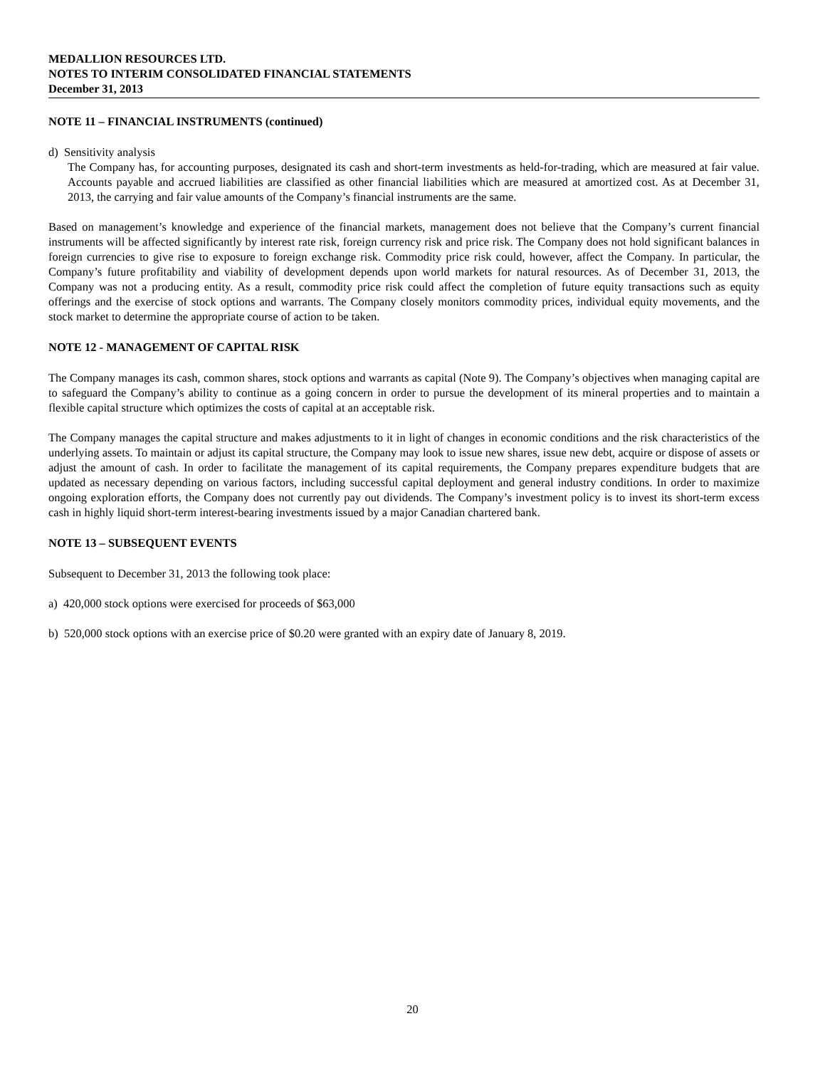MEDALLION RESOURCES LTD.
NOTES TO INTERIM CONSOLIDATED FINANCIAL STATEMENTS
December 31, 2013
NOTE 11 – FINANCIAL INSTRUMENTS (continued)
d) Sensitivity analysis
The Company has, for accounting purposes, designated its cash and short-term investments as held-for-trading, which are measured at fair value. Accounts payable and accrued liabilities are classified as other financial liabilities which are measured at amortized cost. As at December 31, 2013, the carrying and fair value amounts of the Company’s financial instruments are the same.
Based on management’s knowledge and experience of the financial markets, management does not believe that the Company’s current financial instruments will be affected significantly by interest rate risk, foreign currency risk and price risk. The Company does not hold significant balances in foreign currencies to give rise to exposure to foreign exchange risk. Commodity price risk could, however, affect the Company. In particular, the Company’s future profitability and viability of development depends upon world markets for natural resources. As of December 31, 2013, the Company was not a producing entity. As a result, commodity price risk could affect the completion of future equity transactions such as equity offerings and the exercise of stock options and warrants. The Company closely monitors commodity prices, individual equity movements, and the stock market to determine the appropriate course of action to be taken.
NOTE 12 - MANAGEMENT OF CAPITAL RISK
The Company manages its cash, common shares, stock options and warrants as capital (Note 9). The Company’s objectives when managing capital are to safeguard the Company’s ability to continue as a going concern in order to pursue the development of its mineral properties and to maintain a flexible capital structure which optimizes the costs of capital at an acceptable risk.
The Company manages the capital structure and makes adjustments to it in light of changes in economic conditions and the risk characteristics of the underlying assets. To maintain or adjust its capital structure, the Company may look to issue new shares, issue new debt, acquire or dispose of assets or adjust the amount of cash. In order to facilitate the management of its capital requirements, the Company prepares expenditure budgets that are updated as necessary depending on various factors, including successful capital deployment and general industry conditions. In order to maximize ongoing exploration efforts, the Company does not currently pay out dividends. The Company’s investment policy is to invest its short-term excess cash in highly liquid short-term interest-bearing investments issued by a major Canadian chartered bank.
NOTE 13 – SUBSEQUENT EVENTS
Subsequent to December 31, 2013 the following took place:
a) 420,000 stock options were exercised for proceeds of $63,000
b) 520,000 stock options with an exercise price of $0.20 were granted with an expiry date of January 8, 2019.
20